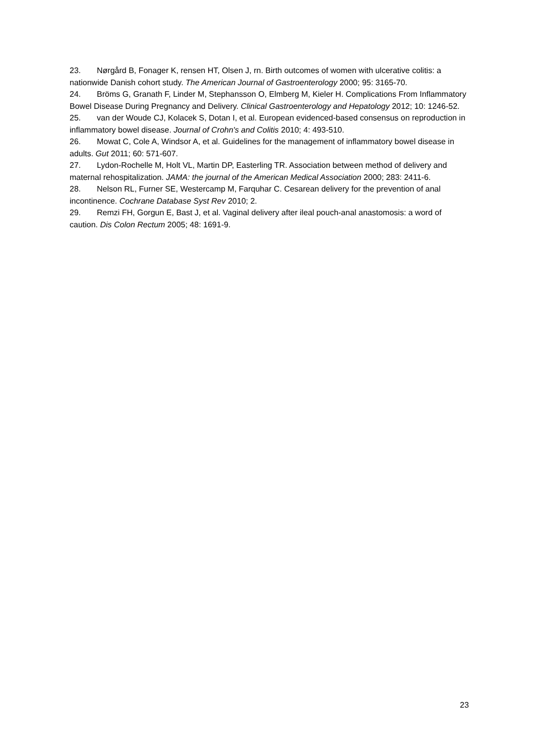23. Nørgård B, Fonager K, rensen HT, Olsen J, rn. Birth outcomes of women with ulcerative colitis: a nationwide Danish cohort study. The American Journal of Gastroenterology 2000; 95: 3165-70.
24. Bröms G, Granath F, Linder M, Stephansson O, Elmberg M, Kieler H. Complications From Inflammatory Bowel Disease During Pregnancy and Delivery. Clinical Gastroenterology and Hepatology 2012; 10: 1246-52.
25. van der Woude CJ, Kolacek S, Dotan I, et al. European evidenced-based consensus on reproduction in inflammatory bowel disease. Journal of Crohn's and Colitis 2010; 4: 493-510.
26. Mowat C, Cole A, Windsor A, et al. Guidelines for the management of inflammatory bowel disease in adults. Gut 2011; 60: 571-607.
27. Lydon-Rochelle M, Holt VL, Martin DP, Easterling TR. Association between method of delivery and maternal rehospitalization. JAMA: the journal of the American Medical Association 2000; 283: 2411-6.
28. Nelson RL, Furner SE, Westercamp M, Farquhar C. Cesarean delivery for the prevention of anal incontinence. Cochrane Database Syst Rev 2010; 2.
29. Remzi FH, Gorgun E, Bast J, et al. Vaginal delivery after ileal pouch-anal anastomosis: a word of caution. Dis Colon Rectum 2005; 48: 1691-9.
23